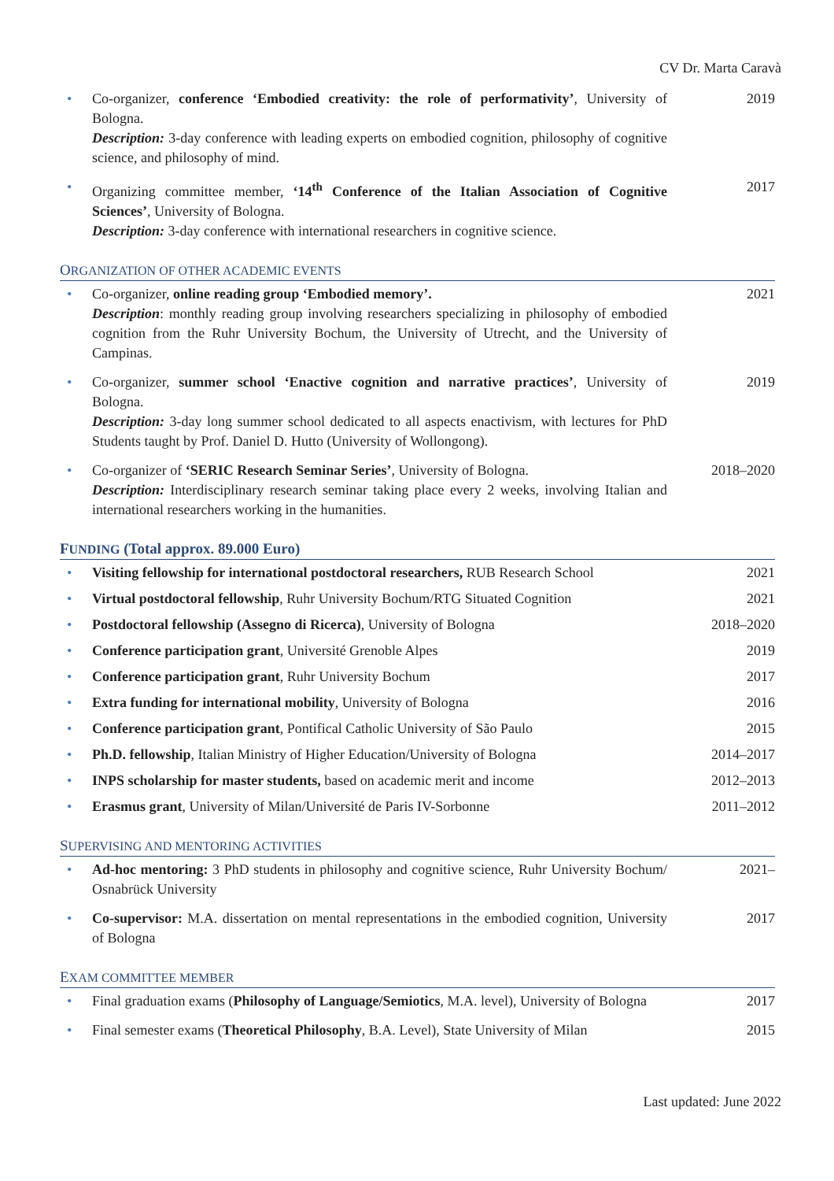CV Dr. Marta Caravà
• Co-organizer, conference ‘Embodied creativity: the role of performativity’, University of Bologna.
Description: 3-day conference with leading experts on embodied cognition, philosophy of cognitive science, and philosophy of mind.
2019
• Organizing committee member, ‘14<sup>th</sup> Conference of the Italian Association of Cognitive Sciences’, University of Bologna.
Description: 3-day conference with international researchers in cognitive science.
2017
ORGANIZATION OF OTHER ACADEMIC EVENTS
• Co-organizer, online reading group ‘Embodied memory’.
Description: monthly reading group involving researchers specializing in philosophy of embodied cognition from the Ruhr University Bochum, the University of Utrecht, and the University of Campinas.
2021
• Co-organizer, summer school ‘Enactive cognition and narrative practices’, University of Bologna.
Description: 3-day long summer school dedicated to all aspects enactivism, with lectures for PhD Students taught by Prof. Daniel D. Hutto (University of Wollongong).
2019
• Co-organizer of ‘SERIC Research Seminar Series’, University of Bologna.
Description: Interdisciplinary research seminar taking place every 2 weeks, involving Italian and international researchers working in the humanities.
2018–2020
FUNDING (Total approx. 89.000 Euro)
• Visiting fellowship for international postdoctoral researchers, RUB Research School
2021
• Virtual postdoctoral fellowship, Ruhr University Bochum/RTG Situated Cognition
2021
• Postdoctoral fellowship (Assegno di Ricerca), University of Bologna 2018–2020
• Conference participation grant, Université Grenoble Alpes 2019
• Conference participation grant, Ruhr University Bochum 2017
• Extra funding for international mobility, University of Bologna 2016
• Conference participation grant, Pontifical Catholic University of São Paulo
2015
• Ph.D. fellowship, Italian Ministry of Higher Education/University of Bologna
2014–2017
• INPS scholarship for master students, based on academic merit and income
2012–2013
• Erasmus grant, University of Milan/Université de Paris IV-Sorbonne 2011–2012
SUPERVISING AND MENTORING ACTIVITIES
• Ad-hoc mentoring: 3 PhD students in philosophy and cognitive science, Ruhr University Bochum/ Osnabrück University
2021–
• Co-supervisor: M.A. dissertation on mental representations in the embodied cognition, University of Bologna
2017
EXAM COMMITTEE MEMBER
• Final graduation exams (Philosophy of Language/Semiotics, M.A. level), University of Bologna
2017
• Final semester exams (Theoretical Philosophy, B.A. Level), State University of Milan
2015
Last updated: June 2022